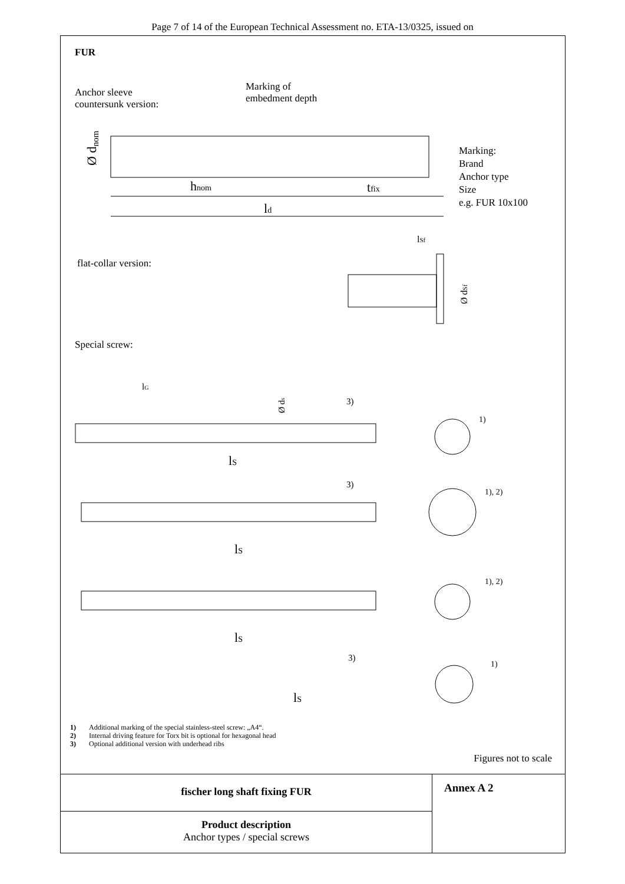Page 7 of 14 of the European Technical Assessment no. ETA-13/0325, issued on
FUR
Anchor sleeve
countersunk version:
Marking of
embedment depth
Marking:
Brand
Anchor type
Size
e.g. FUR 10x100
Ø dnom
hnom
tfix
ld
flat-collar version:
lSf
Ø dSf
Special screw:
lG
Ø ds
lS
3)
1)
3)
lS
1), 2)
lS
1), 2)
3)
lS
1)
1) Additional marking of the special stainless-steel screw: „A4“.
2) Internal driving feature for Torx bit is optional for hexagonal head
3) Optional additional version with underhead ribs
Figures not to scale
fischer long shaft fixing FUR
Product description
Anchor types / special screws
Annex A 2